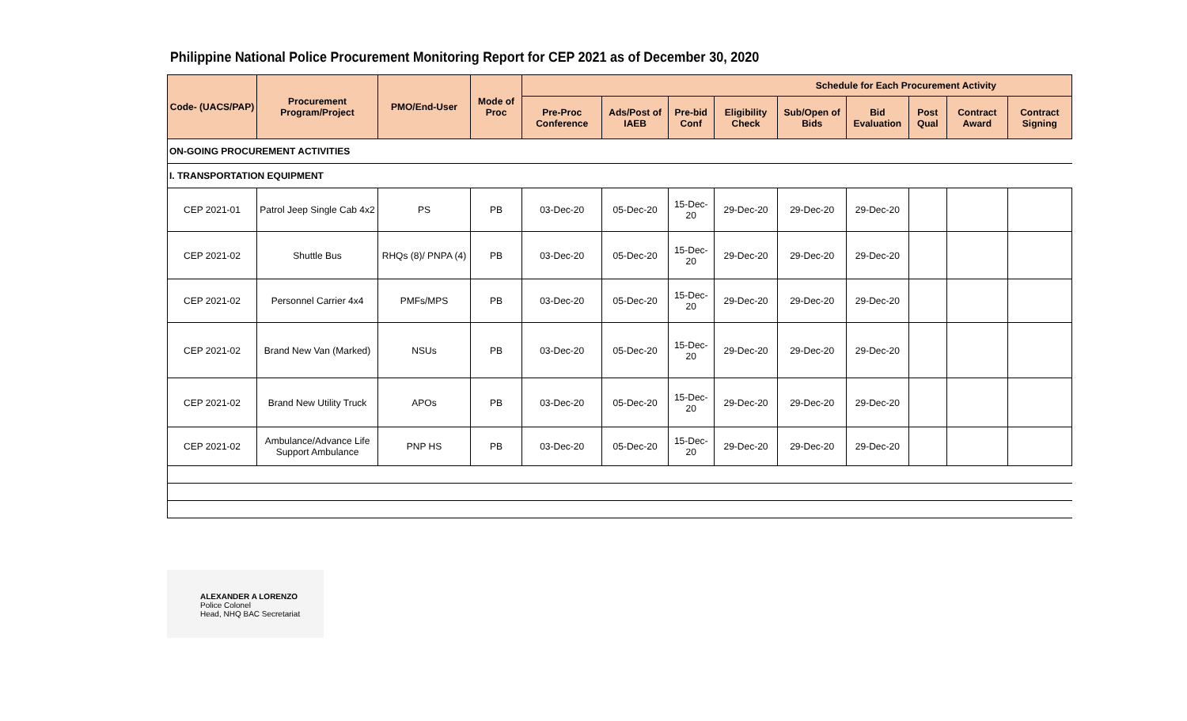Philippine National Police Procurement Monitoring Report for CEP 2021 as of December 30, 2020
| Code- (UACS/PAP) | Procurement Program/Project | PMO/End-User | Mode of Proc | Schedule for Each Procurement Activity | | | | | | | | |
| --- | --- | --- | --- | --- | --- | --- | --- | --- | --- | --- | --- | --- |
| | | | | Pre-Proc Conference | Ads/Post of IAEB | Pre-bid Conf | Eligibility Check | Sub/Open of Bids | Bid Evaluation | Post Qual | Contract Award | Contract Signing |
| ON-GOING PROCUREMENT ACTIVITIES | | | | | | | | | | | | |
| I. TRANSPORTATION EQUIPMENT | | | | | | | | | | | | |
| CEP 2021-01 | Patrol Jeep Single Cab 4x2 | PS | PB | 03-Dec-20 | 05-Dec-20 | 15-Dec-20 | 29-Dec-20 | 29-Dec-20 | 29-Dec-20 | | | |
| CEP 2021-02 | Shuttle Bus | RHQs (8)/ PNPA (4) | PB | 03-Dec-20 | 05-Dec-20 | 15-Dec-20 | 29-Dec-20 | 29-Dec-20 | 29-Dec-20 | | | |
| CEP 2021-02 | Personnel Carrier 4x4 | PMFs/MPS | PB | 03-Dec-20 | 05-Dec-20 | 15-Dec-20 | 29-Dec-20 | 29-Dec-20 | 29-Dec-20 | | | |
| CEP 2021-02 | Brand New Van (Marked) | NSUs | PB | 03-Dec-20 | 05-Dec-20 | 15-Dec-20 | 29-Dec-20 | 29-Dec-20 | 29-Dec-20 | | | |
| CEP 2021-02 | Brand New Utility Truck | APOs | PB | 03-Dec-20 | 05-Dec-20 | 15-Dec-20 | 29-Dec-20 | 29-Dec-20 | 29-Dec-20 | | | |
| CEP 2021-02 | Ambulance/Advance Life Support Ambulance | PNP HS | PB | 03-Dec-20 | 05-Dec-20 | 15-Dec-20 | 29-Dec-20 | 29-Dec-20 | 29-Dec-20 | | | |
ALEXANDER A LORENZO
Police Colonel
Head, NHQ BAC Secretariat